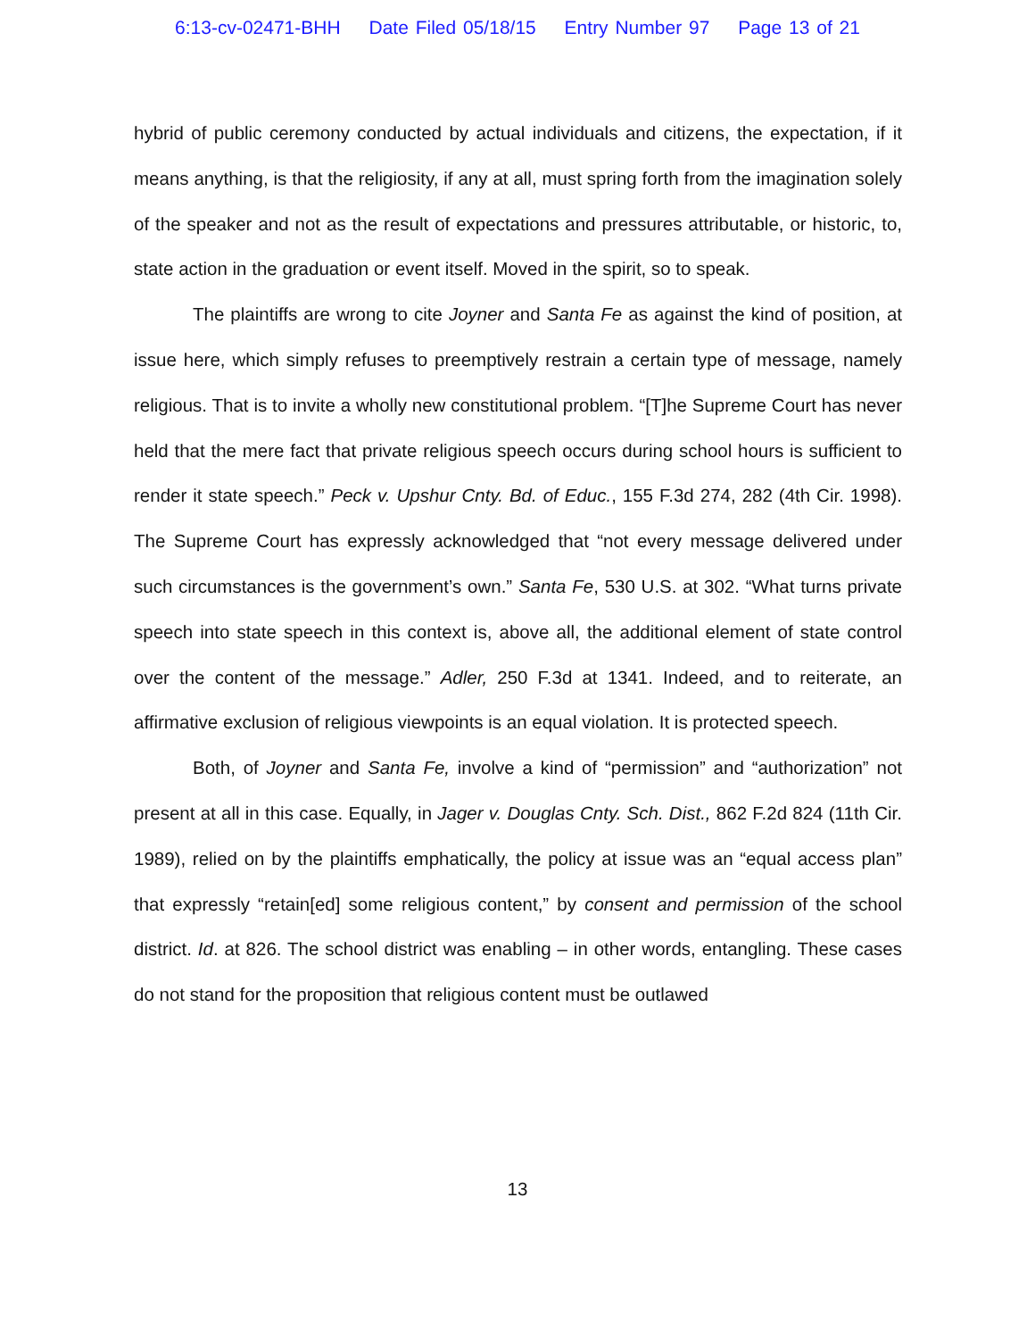6:13-cv-02471-BHH Date Filed 05/18/15 Entry Number 97 Page 13 of 21
hybrid of public ceremony conducted by actual individuals and citizens, the expectation, if it means anything, is that the religiosity, if any at all, must spring forth from the imagination solely of the speaker and not as the result of expectations and pressures attributable, or historic, to, state action in the graduation or event itself. Moved in the spirit, so to speak.
The plaintiffs are wrong to cite Joyner and Santa Fe as against the kind of position, at issue here, which simply refuses to preemptively restrain a certain type of message, namely religious. That is to invite a wholly new constitutional problem. “[T]he Supreme Court has never held that the mere fact that private religious speech occurs during school hours is sufficient to render it state speech.” Peck v. Upshur Cnty. Bd. of Educ., 155 F.3d 274, 282 (4th Cir. 1998). The Supreme Court has expressly acknowledged that “not every message delivered under such circumstances is the government’s own.” Santa Fe, 530 U.S. at 302. “What turns private speech into state speech in this context is, above all, the additional element of state control over the content of the message.” Adler, 250 F.3d at 1341. Indeed, and to reiterate, an affirmative exclusion of religious viewpoints is an equal violation. It is protected speech.
Both, of Joyner and Santa Fe, involve a kind of “permission” and “authorization” not present at all in this case. Equally, in Jager v. Douglas Cnty. Sch. Dist., 862 F.2d 824 (11th Cir. 1989), relied on by the plaintiffs emphatically, the policy at issue was an “equal access plan” that expressly “retain[ed] some religious content,” by consent and permission of the school district. Id. at 826. The school district was enabling – in other words, entangling. These cases do not stand for the proposition that religious content must be outlawed
13